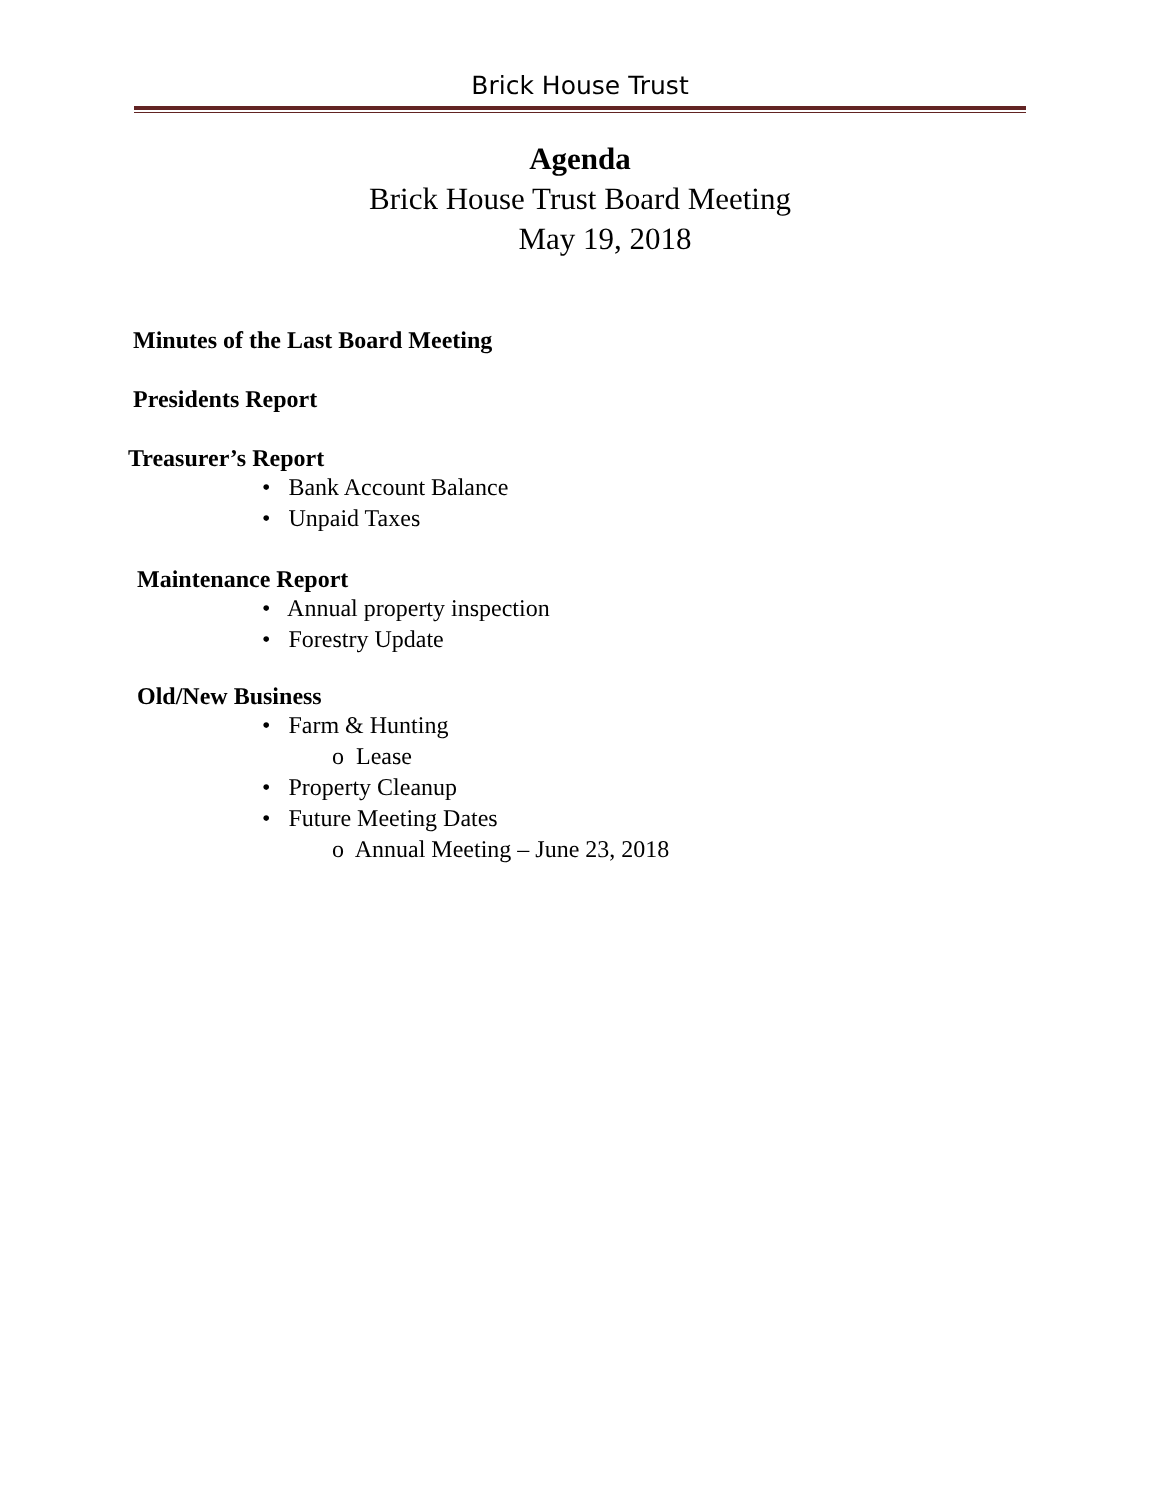Brick House Trust
Agenda
Brick House Trust Board Meeting
May 19, 2018
Minutes of the Last Board Meeting
Presidents Report
Treasurer’s Report
• Bank Account Balance
• Unpaid Taxes
Maintenance Report
• Annual property inspection
• Forestry Update
Old/New Business
• Farm & Hunting
o Lease
• Property Cleanup
• Future Meeting Dates
o Annual Meeting – June 23, 2018